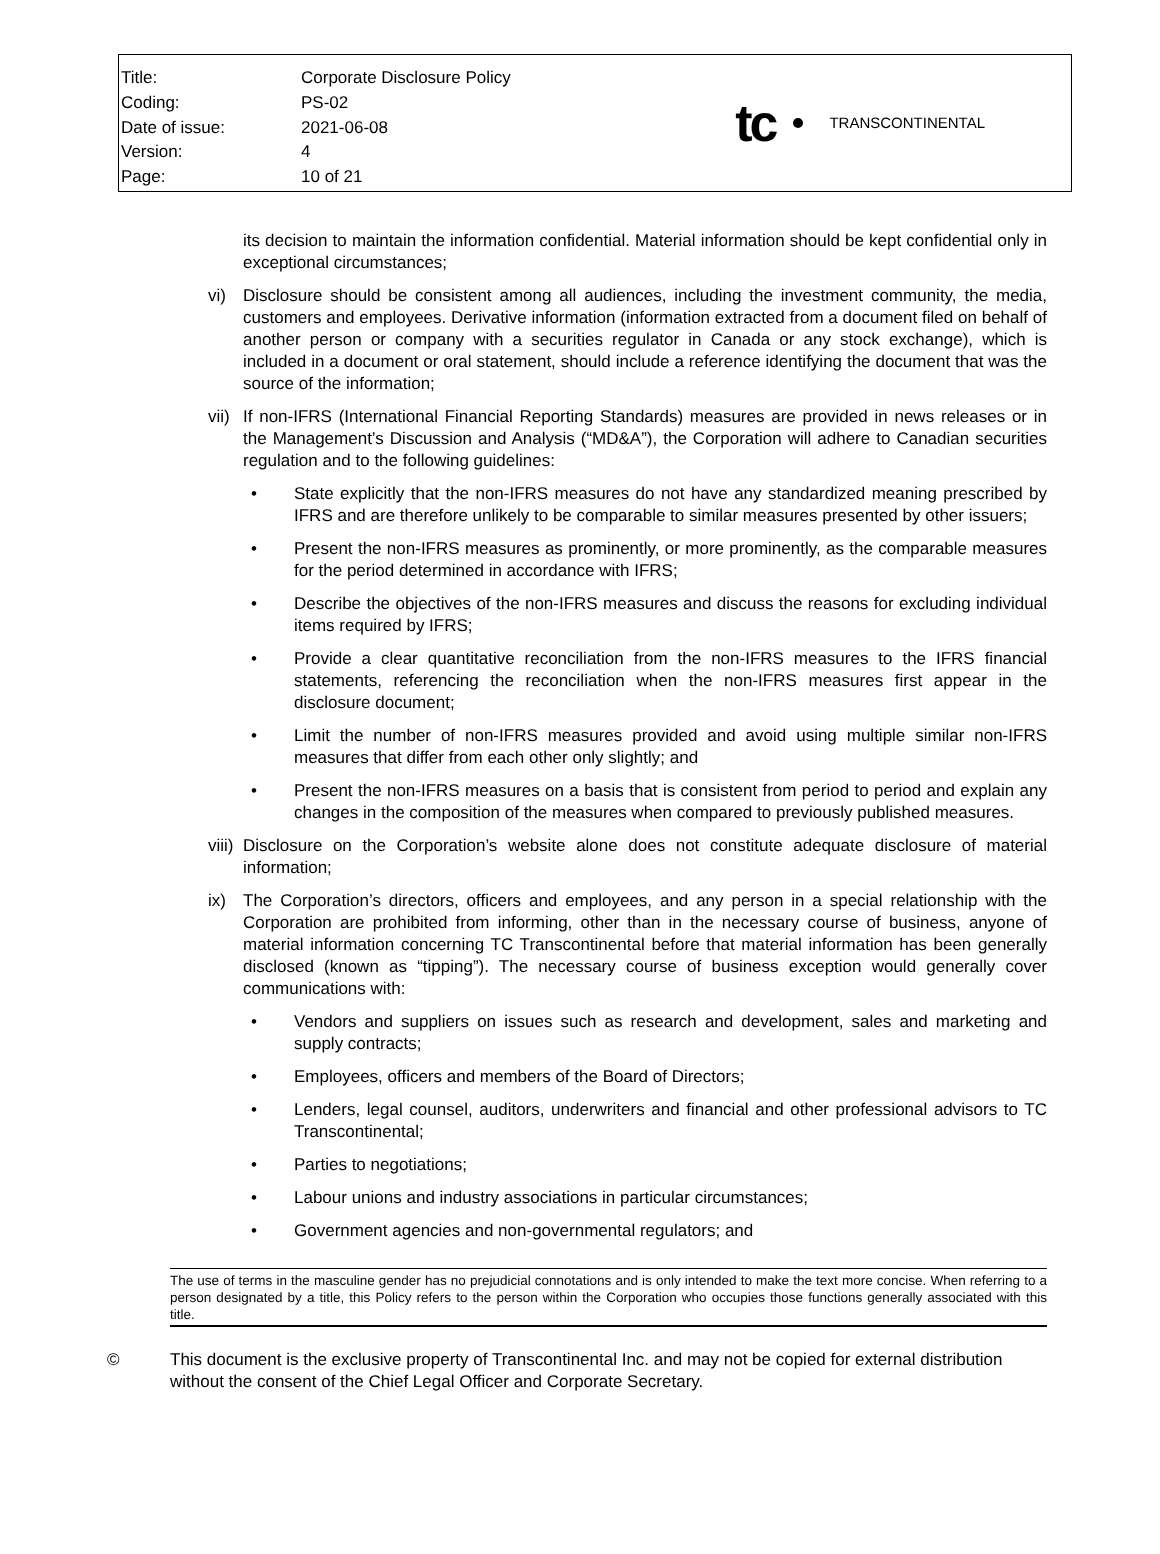| Title: | Corporate Disclosure Policy |
| Coding: | PS-02 |
| Date of issue: | 2021-06-08 |
| Version: | 4 |
| Page: | 10 of 21 |
tc TRANSCONTINENTAL
its decision to maintain the information confidential. Material information should be kept confidential only in exceptional circumstances;
vi) Disclosure should be consistent among all audiences, including the investment community, the media, customers and employees. Derivative information (information extracted from a document filed on behalf of another person or company with a securities regulator in Canada or any stock exchange), which is included in a document or oral statement, should include a reference identifying the document that was the source of the information;
vii)
If non-IFRS (International Financial Reporting Standards) measures are provided in news releases or in the Management’s Discussion and Analysis (“MD&A”), the Corporation will adhere to Canadian securities regulation and to the following guidelines:
• State explicitly that the non-IFRS measures do not have any standardized meaning prescribed by IFRS and are therefore unlikely to be comparable to similar measures presented by other issuers;
• Present the non-IFRS measures as prominently, or more prominently, as the comparable measures for the period determined in accordance with IFRS;
• Describe the objectives of the non-IFRS measures and discuss the reasons for excluding individual items required by IFRS;
• Provide a clear quantitative reconciliation from the non-IFRS measures to the IFRS financial statements, referencing the reconciliation when the non-IFRS measures first appear in the disclosure document;
• Limit the number of non-IFRS measures provided and avoid using multiple similar non-IFRS measures that differ from each other only slightly; and
• Present the non-IFRS measures on a basis that is consistent from period to period and explain any changes in the composition of the measures when compared to previously published measures.
viii)
Disclosure on the Corporation’s website alone does not constitute adequate disclosure of material information;
ix) The Corporation’s directors, officers and employees, and any person in a special relationship with the Corporation are prohibited from informing, other than in the necessary course of business, anyone of material information concerning TC Transcontinental before that material information has been generally disclosed (known as “tipping”). The necessary course of business exception would generally cover communications with:
• Vendors and suppliers on issues such as research and development, sales and marketing and supply contracts;
• Employees, officers and members of the Board of Directors;
• Lenders, legal counsel, auditors, underwriters and financial and other professional advisors to TC Transcontinental;
• Parties to negotiations;
• Labour unions and industry associations in particular circumstances;
• Government agencies and non-governmental regulators; and
The use of terms in the masculine gender has no prejudicial connotations and is only intended to make the text more concise. When referring to a person designated by a title, this Policy refers to the person within the Corporation who occupies those functions generally associated with this title.
© This document is the exclusive property of Transcontinental Inc. and may not be copied for external distribution without the consent of the Chief Legal Officer and Corporate Secretary.